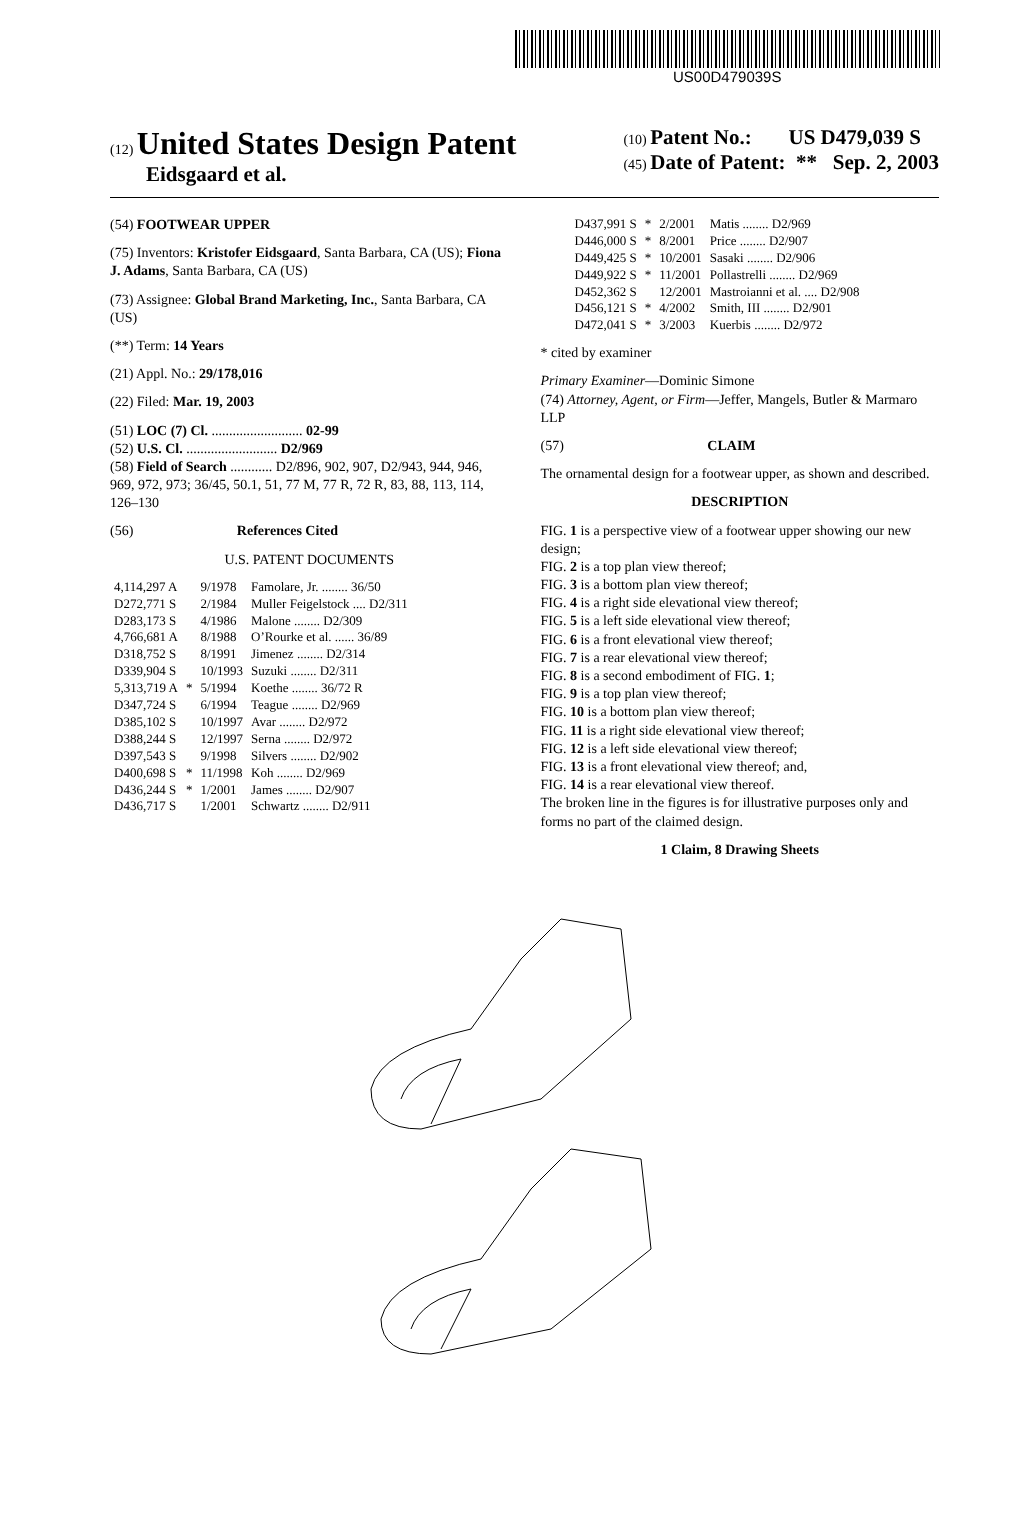US00D479039S
(12) United States Design Patent
Eidsgaard et al.
(10) Patent No.: US D479,039 S
(45) Date of Patent: ** Sep. 2, 2003
(54) FOOTWEAR UPPER
(75) Inventors: Kristofer Eidsgaard, Santa Barbara, CA (US); Fiona J. Adams, Santa Barbara, CA (US)
(73) Assignee: Global Brand Marketing, Inc., Santa Barbara, CA (US)
(**) Term: 14 Years
(21) Appl. No.: 29/178,016
(22) Filed: Mar. 19, 2003
(51) LOC (7) Cl. .......................... 02-99
(52) U.S. Cl. .......................... D2/969
(58) Field of Search ............ D2/896, 902, 907, D2/943, 944, 946, 969, 972, 973; 36/45, 50.1, 51, 77 M, 77 R, 72 R, 83, 88, 113, 114, 126–130
(56) References Cited
U.S. PATENT DOCUMENTS
| 4,114,297 A | | 9/1978 | Famolare, Jr. ........ 36/50 |
| D272,771 S | | 2/1984 | Muller Feigelstock .... D2/311 |
| D283,173 S | | 4/1986 | Malone ........ D2/309 |
| 4,766,681 A | | 8/1988 | O’Rourke et al. ...... 36/89 |
| D318,752 S | | 8/1991 | Jimenez ........ D2/314 |
| D339,904 S | | 10/1993 | Suzuki ........ D2/311 |
| 5,313,719 A | * | 5/1994 | Koethe ........ 36/72 R |
| D347,724 S | | 6/1994 | Teague ........ D2/969 |
| D385,102 S | | 10/1997 | Avar ........ D2/972 |
| D388,244 S | | 12/1997 | Serna ........ D2/972 |
| D397,543 S | | 9/1998 | Silvers ........ D2/902 |
| D400,698 S | * | 11/1998 | Koh ........ D2/969 |
| D436,244 S | * | 1/2001 | James ........ D2/907 |
| D436,717 S | | 1/2001 | Schwartz ........ D2/911 |
| D437,991 S | * | 2/2001 | Matis ........ D2/969 |
| D446,000 S | * | 8/2001 | Price ........ D2/907 |
| D449,425 S | * | 10/2001 | Sasaki ........ D2/906 |
| D449,922 S | * | 11/2001 | Pollastrelli ........ D2/969 |
| D452,362 S | | 12/2001 | Mastroianni et al. .... D2/908 |
| D456,121 S | * | 4/2002 | Smith, III ........ D2/901 |
| D472,041 S | * | 3/2003 | Kuerbis ........ D2/972 |
* cited by examiner
Primary Examiner—Dominic Simone
(74) Attorney, Agent, or Firm—Jeffer, Mangels, Butler & Marmaro LLP
(57) CLAIM
The ornamental design for a footwear upper, as shown and described.
DESCRIPTION
FIG. 1 is a perspective view of a footwear upper showing our new design;
FIG. 2 is a top plan view thereof;
FIG. 3 is a bottom plan view thereof;
FIG. 4 is a right side elevational view thereof;
FIG. 5 is a left side elevational view thereof;
FIG. 6 is a front elevational view thereof;
FIG. 7 is a rear elevational view thereof;
FIG. 8 is a second embodiment of FIG. 1;
FIG. 9 is a top plan view thereof;
FIG. 10 is a bottom plan view thereof;
FIG. 11 is a right side elevational view thereof;
FIG. 12 is a left side elevational view thereof;
FIG. 13 is a front elevational view thereof; and,
FIG. 14 is a rear elevational view thereof.
The broken line in the figures is for illustrative purposes only and forms no part of the claimed design.
1 Claim, 8 Drawing Sheets